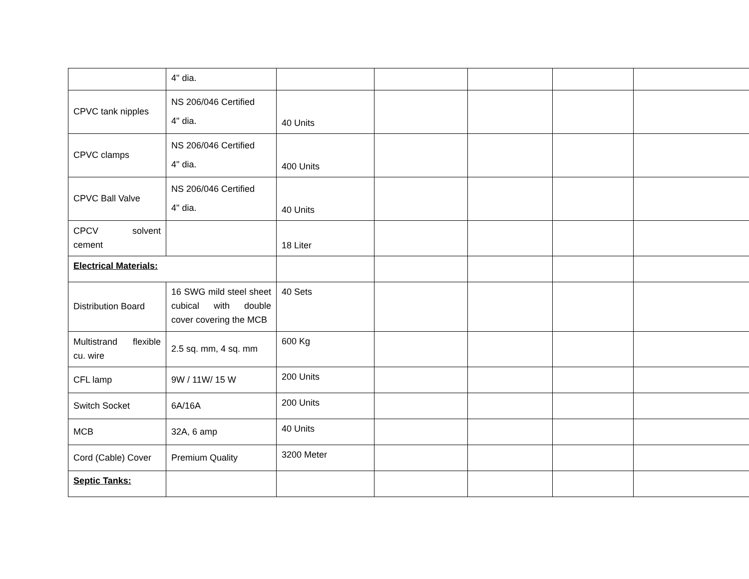| | 4" dia. | | | | | |
| CPVC tank nipples | NS 206/046 Certified 4" dia. | 40 Units | | | | |
| CPVC clamps | NS 206/046 Certified 4" dia. | 400 Units | | | | |
| CPVC Ball Valve | NS 206/046 Certified 4" dia. | 40 Units | | | | |
| CPCV solvent cement | | 18 Liter | | | | |
| Electrical Materials: | | | | | | |
| Distribution Board | 16 SWG mild steel sheet cubical with double cover covering the MCB | 40 Sets | | | | |
| Multistrand flexible cu. wire | 2.5 sq. mm, 4 sq. mm | 600 Kg | | | | |
| CFL lamp | 9W / 11W/ 15 W | 200 Units | | | | |
| Switch Socket | 6A/16A | 200 Units | | | | |
| MCB | 32A, 6 amp | 40 Units | | | | |
| Cord (Cable) Cover | Premium Quality | 3200 Meter | | | | |
| Septic Tanks: | | | | | | |